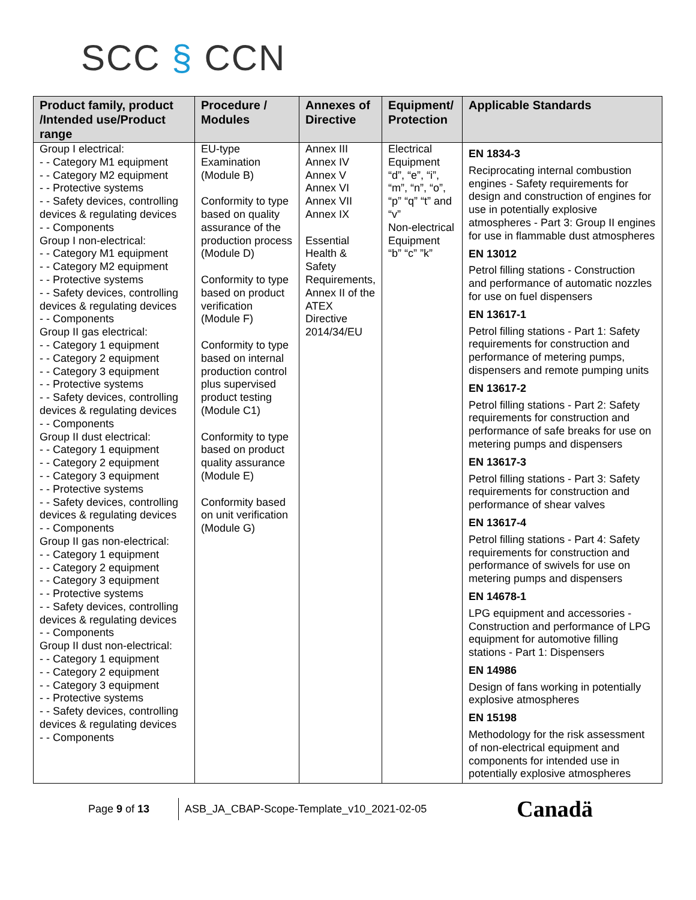SCC § CCN
| Product family, product /Intended use/Product range | Procedure / Modules | Annexes of Directive | Equipment/ Protection | Applicable Standards |
| --- | --- | --- | --- | --- |
| Group I electrical: - - Category M1 equipment - - Category M2 equipment - - Protective systems - - Safety devices, controlling devices & regulating devices - - Components Group I non-electrical: - - Category M1 equipment - - Category M2 equipment - - Protective systems - - Safety devices, controlling devices & regulating devices - - Components Group II gas electrical: - - Category 1 equipment - - Category 2 equipment - - Category 3 equipment - - Protective systems - - Safety devices, controlling devices & regulating devices - - Components Group II dust electrical: - - Category 1 equipment - - Category 2 equipment - - Category 3 equipment - - Protective systems - - Safety devices, controlling devices & regulating devices - - Components Group II gas non-electrical: - - Category 1 equipment - - Category 2 equipment - - Category 3 equipment - - Protective systems - - Safety devices, controlling devices & regulating devices - - Components Group II dust non-electrical: - - Category 1 equipment - - Category 2 equipment - - Category 3 equipment - - Protective systems - - Safety devices, controlling devices & regulating devices - - Components | EU-type Examination (Module B) Conformity to type based on quality assurance of the production process (Module D) Conformity to type based on product verification (Module F) Conformity to type based on internal production control plus supervised product testing (Module C1) Conformity to type based on product quality assurance (Module E) Conformity based on unit verification (Module G) | Annex III Annex IV Annex V Annex VI Annex VII Annex IX Essential Health & Safety Requirements, Annex II of the ATEX Directive 2014/34/EU | Electrical Equipment “d”, “e”, “i”, “m”, “n”, “o”, “p” “q” “t” and “v” Non-electrical Equipment “b” “c” ”k” | EN 1834-3 Reciprocating internal combustion engines - Safety requirements for design and construction of engines for use in potentially explosive atmospheres - Part 3: Group II engines for use in flammable dust atmospheres EN 13012 Petrol filling stations - Construction and performance of automatic nozzles for use on fuel dispensers EN 13617-1 Petrol filling stations - Part 1: Safety requirements for construction and performance of metering pumps, dispensers and remote pumping units EN 13617-2 Petrol filling stations - Part 2: Safety requirements for construction and performance of safe breaks for use on metering pumps and dispensers EN 13617-3 Petrol filling stations - Part 3: Safety requirements for construction and performance of shear valves EN 13617-4 Petrol filling stations - Part 4: Safety requirements for construction and performance of swivels for use on metering pumps and dispensers EN 14678-1 LPG equipment and accessories - Construction and performance of LPG equipment for automotive filling stations - Part 1: Dispensers EN 14986 Design of fans working in potentially explosive atmospheres EN 15198 Methodology for the risk assessment of non-electrical equipment and components for intended use in potentially explosive atmospheres |
Page 9 of 13
ASB_JA_CBAP-Scope-Template_v10_2021-02-05
Canadä